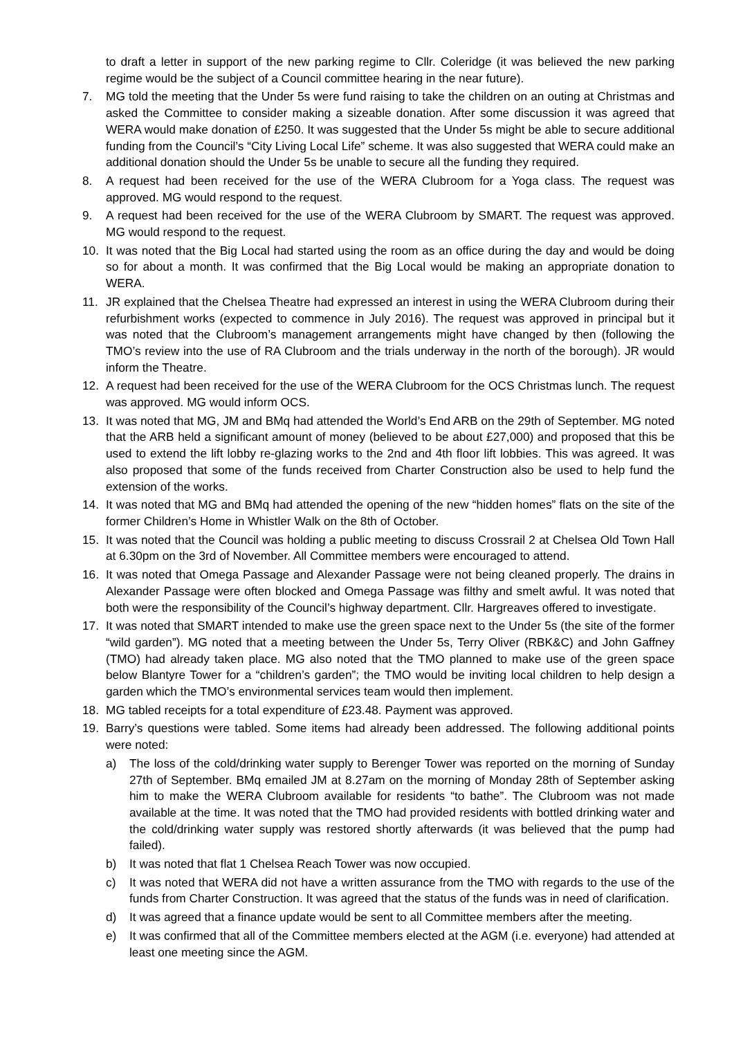to draft a letter in support of the new parking regime to Cllr. Coleridge (it was believed the new parking regime would be the subject of a Council committee hearing in the near future).
7. MG told the meeting that the Under 5s were fund raising to take the children on an outing at Christmas and asked the Committee to consider making a sizeable donation. After some discussion it was agreed that WERA would make donation of £250. It was suggested that the Under 5s might be able to secure additional funding from the Council’s “City Living Local Life” scheme. It was also suggested that WERA could make an additional donation should the Under 5s be unable to secure all the funding they required.
8. A request had been received for the use of the WERA Clubroom for a Yoga class. The request was approved. MG would respond to the request.
9. A request had been received for the use of the WERA Clubroom by SMART. The request was approved. MG would respond to the request.
10. It was noted that the Big Local had started using the room as an office during the day and would be doing so for about a month. It was confirmed that the Big Local would be making an appropriate donation to WERA.
11. JR explained that the Chelsea Theatre had expressed an interest in using the WERA Clubroom during their refurbishment works (expected to commence in July 2016). The request was approved in principal but it was noted that the Clubroom’s management arrangements might have changed by then (following the TMO’s review into the use of RA Clubroom and the trials underway in the north of the borough). JR would inform the Theatre.
12. A request had been received for the use of the WERA Clubroom for the OCS Christmas lunch. The request was approved. MG would inform OCS.
13. It was noted that MG, JM and BMq had attended the World’s End ARB on the 29th of September. MG noted that the ARB held a significant amount of money (believed to be about £27,000) and proposed that this be used to extend the lift lobby re-glazing works to the 2nd and 4th floor lift lobbies. This was agreed. It was also proposed that some of the funds received from Charter Construction also be used to help fund the extension of the works.
14. It was noted that MG and BMq had attended the opening of the new “hidden homes” flats on the site of the former Children’s Home in Whistler Walk on the 8th of October.
15. It was noted that the Council was holding a public meeting to discuss Crossrail 2 at Chelsea Old Town Hall at 6.30pm on the 3rd of November. All Committee members were encouraged to attend.
16. It was noted that Omega Passage and Alexander Passage were not being cleaned properly. The drains in Alexander Passage were often blocked and Omega Passage was filthy and smelt awful. It was noted that both were the responsibility of the Council’s highway department. Cllr. Hargreaves offered to investigate.
17. It was noted that SMART intended to make use the green space next to the Under 5s (the site of the former “wild garden”). MG noted that a meeting between the Under 5s, Terry Oliver (RBK&C) and John Gaffney (TMO) had already taken place. MG also noted that the TMO planned to make use of the green space below Blantyre Tower for a “children’s garden”; the TMO would be inviting local children to help design a garden which the TMO’s environmental services team would then implement.
18. MG tabled receipts for a total expenditure of £23.48. Payment was approved.
19. Barry’s questions were tabled. Some items had already been addressed. The following additional points were noted:
a) The loss of the cold/drinking water supply to Berenger Tower was reported on the morning of Sunday 27th of September. BMq emailed JM at 8.27am on the morning of Monday 28th of September asking him to make the WERA Clubroom available for residents “to bathe”. The Clubroom was not made available at the time. It was noted that the TMO had provided residents with bottled drinking water and the cold/drinking water supply was restored shortly afterwards (it was believed that the pump had failed).
b) It was noted that flat 1 Chelsea Reach Tower was now occupied.
c) It was noted that WERA did not have a written assurance from the TMO with regards to the use of the funds from Charter Construction. It was agreed that the status of the funds was in need of clarification.
d) It was agreed that a finance update would be sent to all Committee members after the meeting.
e) It was confirmed that all of the Committee members elected at the AGM (i.e. everyone) had attended at least one meeting since the AGM.